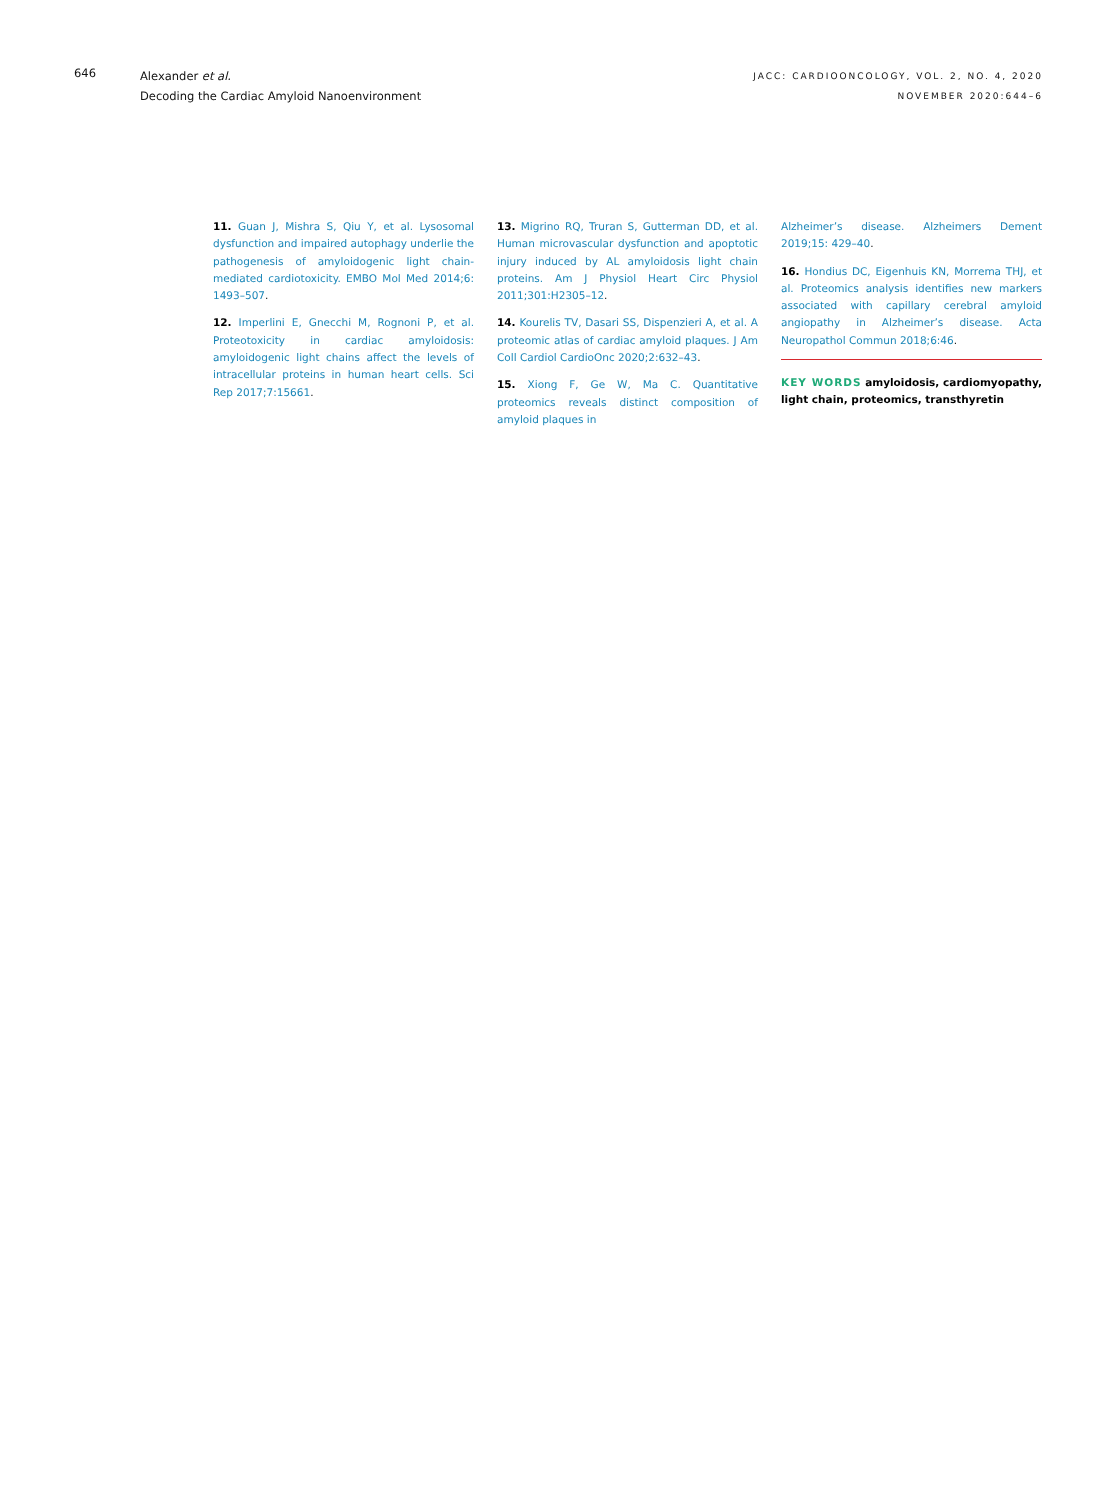646
Alexander et al.
Decoding the Cardiac Amyloid Nanoenvironment
JACC: CARDIOONCOLOGY, VOL. 2, NO. 4, 2020
NOVEMBER 2020:644–6
11. Guan J, Mishra S, Qiu Y, et al. Lysosomal dysfunction and impaired autophagy underlie the pathogenesis of amyloidogenic light chain-mediated cardiotoxicity. EMBO Mol Med 2014;6: 1493–507.
12. Imperlini E, Gnecchi M, Rognoni P, et al. Proteotoxicity in cardiac amyloidosis: amyloidogenic light chains affect the levels of intracellular proteins in human heart cells. Sci Rep 2017;7:15661.
13. Migrino RQ, Truran S, Gutterman DD, et al. Human microvascular dysfunction and apoptotic injury induced by AL amyloidosis light chain proteins. Am J Physiol Heart Circ Physiol 2011;301:H2305–12.
14. Kourelis TV, Dasari SS, Dispenzieri A, et al. A proteomic atlas of cardiac amyloid plaques. J Am Coll Cardiol CardioOnc 2020;2:632–43.
15. Xiong F, Ge W, Ma C. Quantitative proteomics reveals distinct composition of amyloid plaques in
Alzheimer’s disease. Alzheimers Dement 2019;15: 429–40.
16. Hondius DC, Eigenhuis KN, Morrema THJ, et al. Proteomics analysis identifies new markers associated with capillary cerebral amyloid angiopathy in Alzheimer’s disease. Acta Neuropathol Commun 2018;6:46.
KEY WORDS amyloidosis, cardiomyopathy, light chain, proteomics, transthyretin